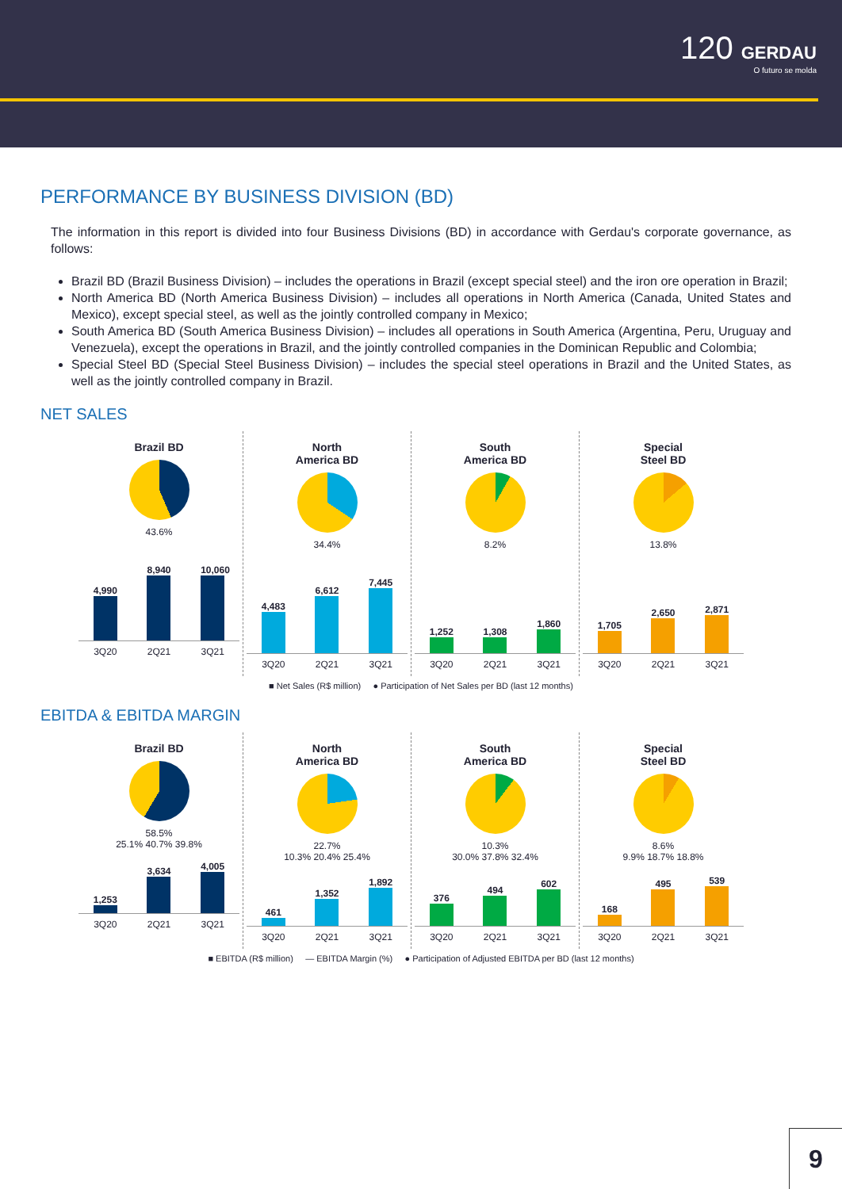120 GERDAU
O futuro se molda
PERFORMANCE BY BUSINESS DIVISION (BD)
The information in this report is divided into four Business Divisions (BD) in accordance with Gerdau's corporate governance, as follows:
Brazil BD (Brazil Business Division) – includes the operations in Brazil (except special steel) and the iron ore operation in Brazil;
North America BD (North America Business Division) – includes all operations in North America (Canada, United States and Mexico), except special steel, as well as the jointly controlled company in Mexico;
South America BD (South America Business Division) – includes all operations in South America (Argentina, Peru, Uruguay and Venezuela), except the operations in Brazil, and the jointly controlled companies in the Dominican Republic and Colombia;
Special Steel BD (Special Steel Business Division) – includes the special steel operations in Brazil and the United States, as well as the jointly controlled company in Brazil.
NET SALES
Brazil BD
43.6%
4,990
8,940
10,060
3Q20 2Q21 3Q21
North
America BD
34.4%
4,483
6,612
7,445
3Q20 2Q21 3Q21
South
America BD
8.2%
1,252
1,308
1,860
3Q20 2Q21 3Q21
Special
Steel BD
13.8%
1,705
2,650
2,871
3Q20 2Q21 3Q21
■ Net Sales (R$ million) ● Participation of Net Sales per BD (last 12 months)
EBITDA & EBITDA MARGIN
Brazil BD
58.5%
25.1% 40.7% 39.8%
1,253
3,634
4,005
3Q20 2Q21 3Q21
North
America BD
22.7%
10.3% 20.4% 25.4%
461
1,352
1,892
3Q20 2Q21 3Q21
South
America BD
10.3%
30.0% 37.8% 32.4%
376
494
602
3Q20 2Q21 3Q21
Special
Steel BD
8.6%
9.9% 18.7% 18.8%
168
495
539
3Q20 2Q21 3Q21
■ EBITDA (R$ million) — EBITDA Margin (%) ● Participation of Adjusted EBITDA per BD (last 12 months)
9